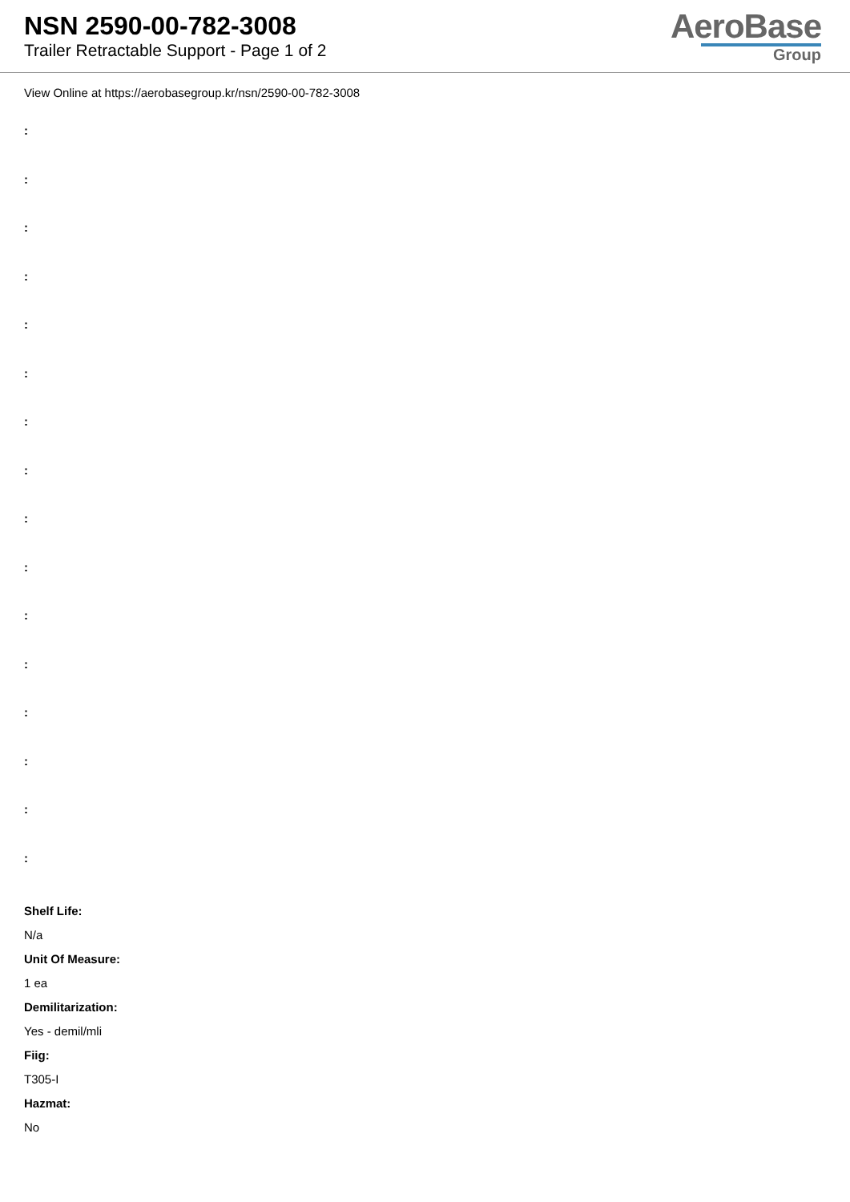NSN 2590-00-782-3008
Trailer Retractable Support - Page 1 of 2
AeroBase
Group
View Online at https://aerobasegroup.kr/nsn/2590-00-782-3008
:
:
:
:
:
:
:
:
:
:
:
:
:
:
:
:
Shelf Life:
N/a
Unit Of Measure:
1 ea
Demilitarization:
Yes - demil/mli
Fiig:
T305-I
Hazmat:
No